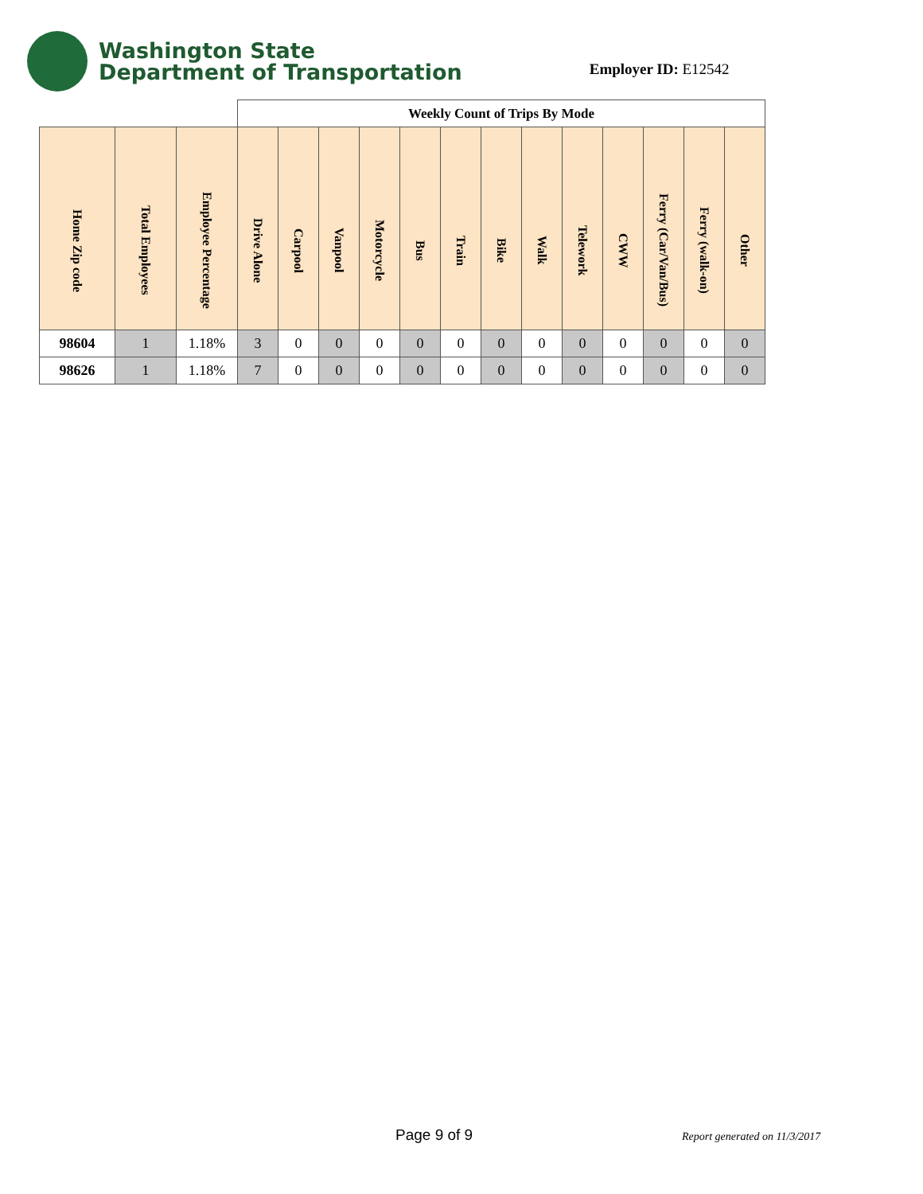Washington State
Department of Transportation
Employer ID: E12542
| | | | Weekly Count of Trips By Mode | | | | | | | | | | | | |
| Home Zip code | Total Employees | Employee Percentage | Drive Alone | Carpool | Vanpool | Motorcycle | Bus | Train | Bike | Walk | Telework | CWW | Ferry (Car/Van/Bus) | Ferry (walk-on) | Other |
| 98604 | 1 | 1.18% | 3 | 0 | 0 | 0 | 0 | 0 | 0 | 0 | 0 | 0 | 0 | 0 | 0 |
| 98626 | 1 | 1.18% | 7 | 0 | 0 | 0 | 0 | 0 | 0 | 0 | 0 | 0 | 0 | 0 | 0 |
Page 9 of 9 Report generated on 11/3/2017